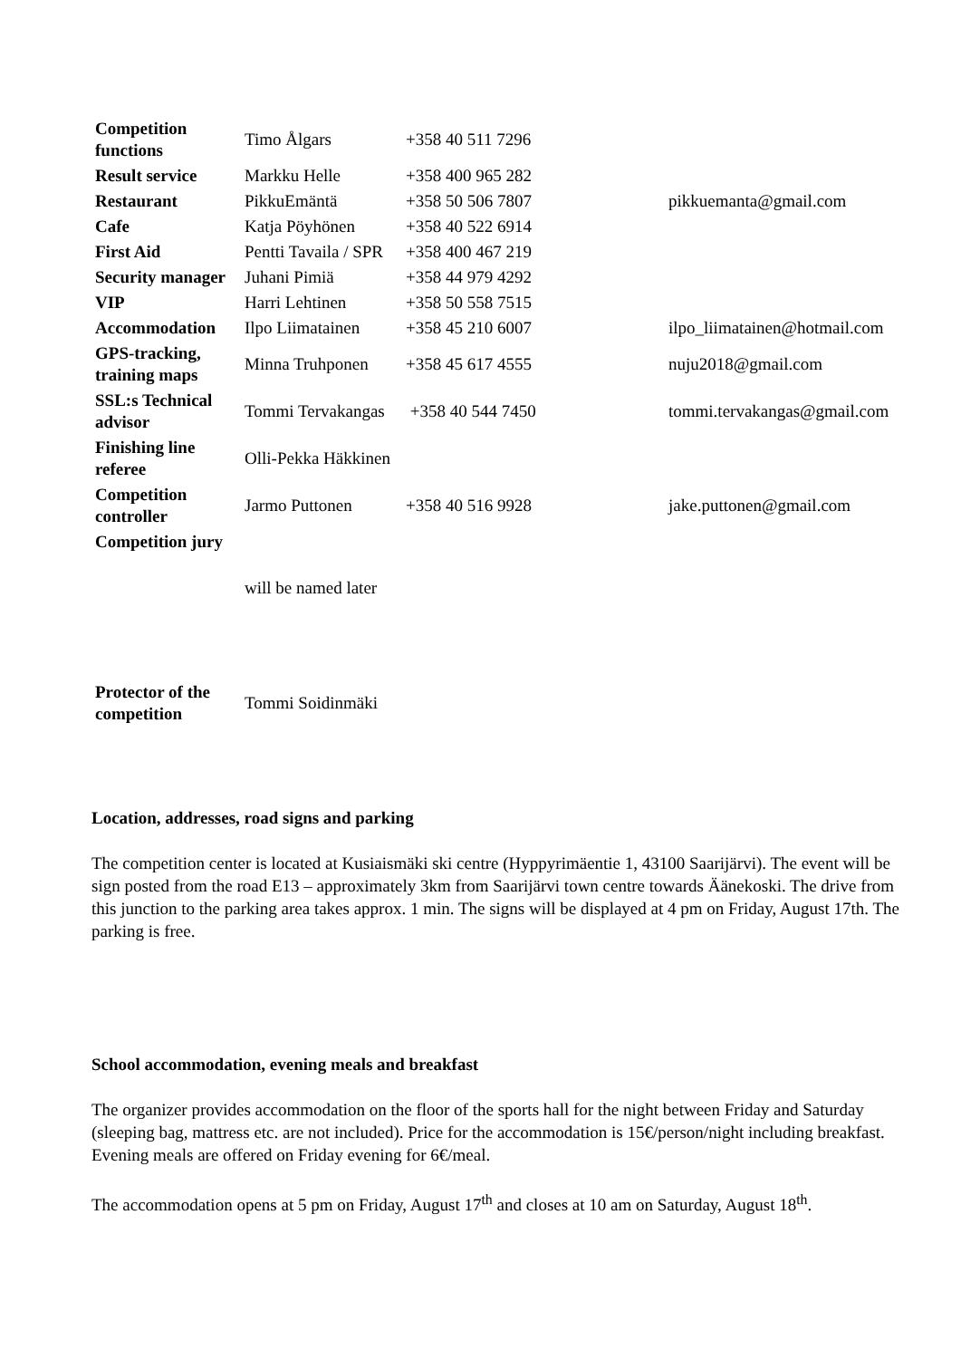| Competition functions | Timo Ålgars | +358 40 511 7296 | |
| Result service | Markku Helle | +358 400 965 282 | |
| Restaurant | PikkuEmäntä | +358 50 506 7807 | pikkuemanta@gmail.com |
| Cafe | Katja Pöyhönen | +358 40 522 6914 | |
| First Aid | Pentti Tavaila / SPR | +358 400 467 219 | |
| Security manager | Juhani Pimiä | +358 44 979 4292 | |
| VIP | Harri Lehtinen | +358 50 558 7515 | |
| Accommodation | Ilpo Liimatainen | +358 45 210 6007 | ilpo_liimatainen@hotmail.com |
| GPS-tracking, training maps | Minna Truhponen | +358 45 617 4555 | nuju2018@gmail.com |
| SSL:s Technical advisor | Tommi Tervakangas | +358 40 544 7450 | tommi.tervakangas@gmail.com |
| Finishing line referee | Olli-Pekka Häkkinen | | |
| Competition controller | Jarmo Puttonen | +358 40 516 9928 | jake.puttonen@gmail.com |
| Competition jury | | | |
| | will be named later | | |
| Protector of the competition | Tommi Soidinmäki | | |
Location, addresses, road signs and parking
The competition center is located at Kusiaismäki ski centre (Hyppyrimäentie 1, 43100 Saarijärvi). The event will be sign posted from the road E13 – approximately 3km from Saarijärvi town centre towards Äänekoski. The drive from this junction to the parking area takes approx. 1 min. The signs will be displayed at 4 pm on Friday, August 17th. The parking is free.
School accommodation, evening meals and breakfast
The organizer provides accommodation on the floor of the sports hall for the night between Friday and Saturday (sleeping bag, mattress etc. are not included). Price for the accommodation is 15€/person/night including breakfast. Evening meals are offered on Friday evening for 6€/meal.
The accommodation opens at 5 pm on Friday, August 17<sup>th</sup> and closes at 10 am on Saturday, August 18<sup>th</sup>.